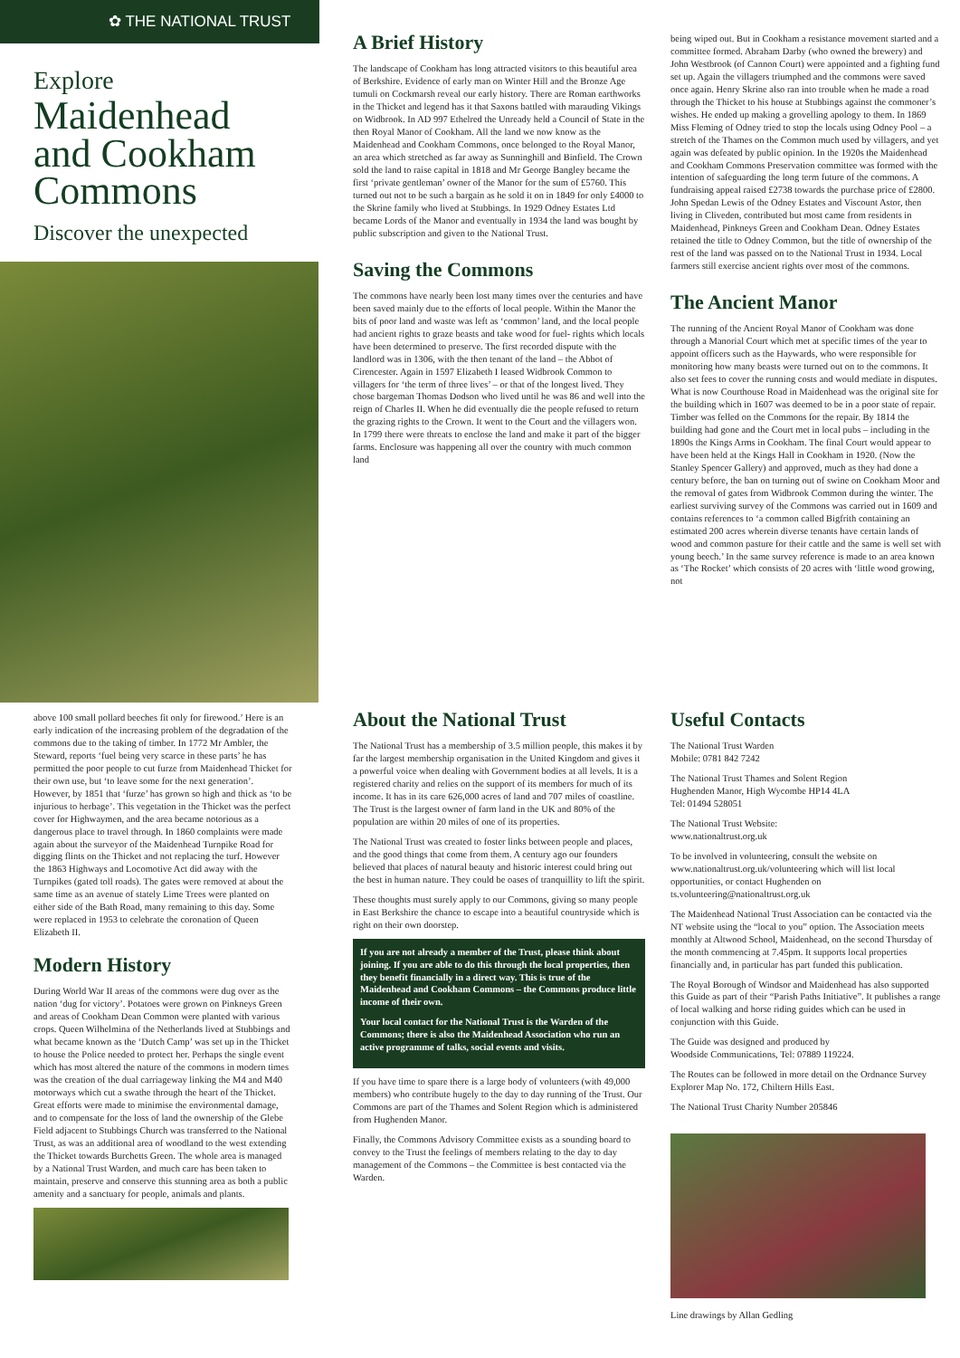✿ THE NATIONAL TRUST
Explore
Maidenhead
and Cookham
Commons
Discover the unexpected
A Brief History
The landscape of Cookham has long attracted visitors to this beautiful area of Berkshire. Evidence of early man on Winter Hill and the Bronze Age tumuli on Cockmarsh reveal our early history. There are Roman earthworks in the Thicket and legend has it that Saxons battled with marauding Vikings on Widbrook. In AD 997 Ethelred the Unready held a Council of State in the then Royal Manor of Cookham. All the land we now know as the Maidenhead and Cookham Commons, once belonged to the Royal Manor, an area which stretched as far away as Sunninghill and Binfield. The Crown sold the land to raise capital in 1818 and Mr George Bangley became the first ‘private gentleman’ owner of the Manor for the sum of £5760. This turned out not to be such a bargain as he sold it on in 1849 for only £4000 to the Skrine family who lived at Stubbings. In 1929 Odney Estates Ltd became Lords of the Manor and eventually in 1934 the land was bought by public subscription and given to the National Trust.
Saving the Commons
The commons have nearly been lost many times over the centuries and have been saved mainly due to the efforts of local people. Within the Manor the bits of poor land and waste was left as ‘common’ land, and the local people had ancient rights to graze beasts and take wood for fuel- rights which locals have been determined to preserve. The first recorded dispute with the landlord was in 1306, with the then tenant of the land – the Abbot of Cirencester. Again in 1597 Elizabeth I leased Widbrook Common to villagers for ‘the term of three lives’ – or that of the longest lived. They chose bargeman Thomas Dodson who lived until he was 86 and well into the reign of Charles II. When he did eventually die the people refused to return the grazing rights to the Crown. It went to the Court and the villagers won. In 1799 there were threats to enclose the land and make it part of the bigger farms. Enclosure was happening all over the country with much common land
being wiped out. But in Cookham a resistance movement started and a committee formed. Abraham Darby (who owned the brewery) and John Westbrook (of Cannon Court) were appointed and a fighting fund set up. Again the villagers triumphed and the commons were saved once again. Henry Skrine also ran into trouble when he made a road through the Thicket to his house at Stubbings against the commoner’s wishes. He ended up making a grovelling apology to them. In 1869 Miss Fleming of Odney tried to stop the locals using Odney Pool – a stretch of the Thames on the Common much used by villagers, and yet again was defeated by public opinion. In the 1920s the Maidenhead and Cookham Commons Preservation committee was formed with the intention of safeguarding the long term future of the commons. A fundraising appeal raised £2738 towards the purchase price of £2800. John Spedan Lewis of the Odney Estates and Viscount Astor, then living in Cliveden, contributed but most came from residents in Maidenhead, Pinkneys Green and Cookham Dean. Odney Estates retained the title to Odney Common, but the title of ownership of the rest of the land was passed on to the National Trust in 1934. Local farmers still exercise ancient rights over most of the commons.
The Ancient Manor
The running of the Ancient Royal Manor of Cookham was done through a Manorial Court which met at specific times of the year to appoint officers such as the Haywards, who were responsible for monitoring how many beasts were turned out on to the commons. It also set fees to cover the running costs and would mediate in disputes. What is now Courthouse Road in Maidenhead was the original site for the building which in 1607 was deemed to be in a poor state of repair. Timber was felled on the Commons for the repair. By 1814 the building had gone and the Court met in local pubs – including in the 1890s the Kings Arms in Cookham. The final Court would appear to have been held at the Kings Hall in Cookham in 1920. (Now the Stanley Spencer Gallery) and approved, much as they had done a century before, the ban on turning out of swine on Cookham Moor and the removal of gates from Widbrook Common during the winter. The earliest surviving survey of the Commons was carried out in 1609 and contains references to ‘a common called Bigfrith containing an estimated 200 acres wherein diverse tenants have certain lands of wood and common pasture for their cattle and the same is well set with young beech.’ In the same survey reference is made to an area known as ‘The Rocket’ which consists of 20 acres with ‘little wood growing, not
above 100 small pollard beeches fit only for firewood.’ Here is an early indication of the increasing problem of the degradation of the commons due to the taking of timber. In 1772 Mr Ambler, the Steward, reports ‘fuel being very scarce in these parts’ he has permitted the poor people to cut furze from Maidenhead Thicket for their own use, but ‘to leave some for the next generation’. However, by 1851 that ‘furze’ has grown so high and thick as ‘to be injurious to herbage’. This vegetation in the Thicket was the perfect cover for Highwaymen, and the area became notorious as a dangerous place to travel through. In 1860 complaints were made again about the surveyor of the Maidenhead Turnpike Road for digging flints on the Thicket and not replacing the turf. However the 1863 Highways and Locomotive Act did away with the Turnpikes (gated toll roads). The gates were removed at about the same time as an avenue of stately Lime Trees were planted on either side of the Bath Road, many remaining to this day. Some were replaced in 1953 to celebrate the coronation of Queen Elizabeth II.
Modern History
During World War II areas of the commons were dug over as the nation ‘dug for victory’. Potatoes were grown on Pinkneys Green and areas of Cookham Dean Common were planted with various crops. Queen Wilhelmina of the Netherlands lived at Stubbings and what became known as the ‘Dutch Camp’ was set up in the Thicket to house the Police needed to protect her. Perhaps the single event which has most altered the nature of the commons in modern times was the creation of the dual carriageway linking the M4 and M40 motorways which cut a swathe through the heart of the Thicket. Great efforts were made to minimise the environmental damage, and to compensate for the loss of land the ownership of the Glebe Field adjacent to Stubbings Church was transferred to the National Trust, as was an additional area of woodland to the west extending the Thicket towards Burchetts Green. The whole area is managed by a National Trust Warden, and much care has been taken to maintain, preserve and conserve this stunning area as both a public amenity and a sanctuary for people, animals and plants.
About the National Trust
The National Trust has a membership of 3.5 million people, this makes it by far the largest membership organisation in the United Kingdom and gives it a powerful voice when dealing with Government bodies at all levels. It is a registered charity and relies on the support of its members for much of its income. It has in its care 626,000 acres of land and 707 miles of coastline. The Trust is the largest owner of farm land in the UK and 80% of the population are within 20 miles of one of its properties.
The National Trust was created to foster links between people and places, and the good things that come from them. A century ago our founders believed that places of natural beauty and historic interest could bring out the best in human nature. They could be oases of tranquillity to lift the spirit.
These thoughts must surely apply to our Commons, giving so many people in East Berkshire the chance to escape into a beautiful countryside which is right on their own doorstep.
If you are not already a member of the Trust, please think about joining. If you are able to do this through the local properties, then they benefit financially in a direct way. This is true of the Maidenhead and Cookham Commons – the Commons produce little income of their own.
Your local contact for the National Trust is the Warden of the Commons; there is also the Maidenhead Association who run an active programme of talks, social events and visits.
If you have time to spare there is a large body of volunteers (with 49,000 members) who contribute hugely to the day to day running of the Trust. Our Commons are part of the Thames and Solent Region which is administered from Hughenden Manor.
Finally, the Commons Advisory Committee exists as a sounding board to convey to the Trust the feelings of members relating to the day to day management of the Commons – the Committee is best contacted via the Warden.
Useful Contacts
The National Trust Warden
Mobile: 0781 842 7242
The National Trust Thames and Solent Region
Hughenden Manor, High Wycombe HP14 4LA
Tel: 01494 528051
The National Trust Website:
www.nationaltrust.org.uk
To be involved in volunteering, consult the website on www.nationaltrust.org.uk/volunteering which will list local opportunities, or contact Hughenden on ts.volunteering@nationaltrust.org.uk
The Maidenhead National Trust Association can be contacted via the NT website using the “local to you” option. The Association meets monthly at Altwood School, Maidenhead, on the second Thursday of the month commencing at 7.45pm. It supports local properties financially and, in particular has part funded this publication.
The Royal Borough of Windsor and Maidenhead has also supported this Guide as part of their “Parish Paths Initiative”. It publishes a range of local walking and horse riding guides which can be used in conjunction with this Guide.
The Guide was designed and produced by
Woodside Communications, Tel: 07889 119224.
The Routes can be followed in more detail on the Ordnance Survey Explorer Map No. 172, Chiltern Hills East.
The National Trust Charity Number 205846
Line drawings by Allan Gedling